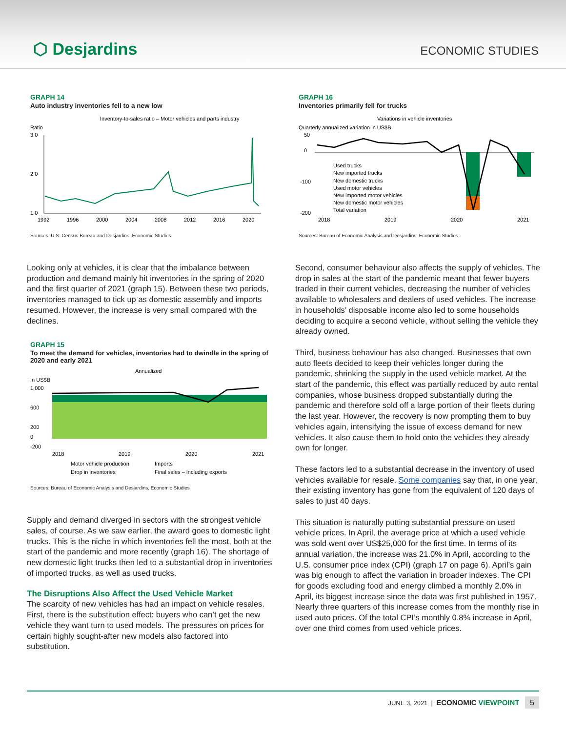⬡ Desjardins ECONOMIC STUDIES
GRAPH 14
Auto industry inventories fell to a new low
Inventory-to-sales ratio – Motor vehicles and parts industry
Ratio
3.0
2.0
1.0
1992
1996
2000
2004
2008
2012
2016
2020
Sources: U.S. Census Bureau and Desjardins, Economic Studies
Looking only at vehicles, it is clear that the imbalance between production and demand mainly hit inventories in the spring of 2020 and the first quarter of 2021 (graph 15). Between these two periods, inventories managed to tick up as domestic assembly and imports resumed. However, the increase is very small compared with the declines.
GRAPH 15
To meet the demand for vehicles, inventories had to dwindle in the spring of 2020 and early 2021
Annualized
In US$B
1,000
600
200
0
-200
2018
2019
2020
2021
Motor vehicle production
Imports
Drop in inventories
Final sales – Including exports
Sources: Bureau of Economic Analysis and Desjardins, Economic Studies
Supply and demand diverged in sectors with the strongest vehicle sales, of course. As we saw earlier, the award goes to domestic light trucks. This is the niche in which inventories fell the most, both at the start of the pandemic and more recently (graph 16). The shortage of new domestic light trucks then led to a substantial drop in inventories of imported trucks, as well as used trucks.
The Disruptions Also Affect the Used Vehicle Market
The scarcity of new vehicles has had an impact on vehicle resales. First, there is the substitution effect: buyers who can’t get the new vehicle they want turn to used models. The pressures on prices for certain highly sought-after new models also factored into substitution.
GRAPH 16
Inventories primarily fell for trucks
Variations in vehicle inventories
Quarterly annualized variation in US$B
50
0
-100
-200
Used trucks
New imported trucks
New domestic trucks
Used motor vehicles
New imported motor vehicles
New domestic motor vehicles
Total variation
2018
2019
2020
2021
Sources: Bureau of Economic Analysis and Desjardins, Economic Studies
Second, consumer behaviour also affects the supply of vehicles. The drop in sales at the start of the pandemic meant that fewer buyers traded in their current vehicles, decreasing the number of vehicles available to wholesalers and dealers of used vehicles. The increase in households’ disposable income also led to some households deciding to acquire a second vehicle, without selling the vehicle they already owned.
Third, business behaviour has also changed. Businesses that own auto fleets decided to keep their vehicles longer during the pandemic, shrinking the supply in the used vehicle market. At the start of the pandemic, this effect was partially reduced by auto rental companies, whose business dropped substantially during the pandemic and therefore sold off a large portion of their fleets during the last year. However, the recovery is now prompting them to buy vehicles again, intensifying the issue of excess demand for new vehicles. It also cause them to hold onto the vehicles they already own for longer.
These factors led to a substantial decrease in the inventory of used vehicles available for resale. Some companies say that, in one year, their existing inventory has gone from the equivalent of 120 days of sales to just 40 days.
This situation is naturally putting substantial pressure on used vehicle prices. In April, the average price at which a used vehicle was sold went over US$25,000 for the first time. In terms of its annual variation, the increase was 21.0% in April, according to the U.S. consumer price index (CPI) (graph 17 on page 6). April’s gain was big enough to affect the variation in broader indexes. The CPI for goods excluding food and energy climbed a monthly 2.0% in April, its biggest increase since the data was first published in 1957. Nearly three quarters of this increase comes from the monthly rise in used auto prices. Of the total CPI’s monthly 0.8% increase in April, over one third comes from used vehicle prices.
JUNE 3, 2021 | ECONOMIC VIEWPOINT 5